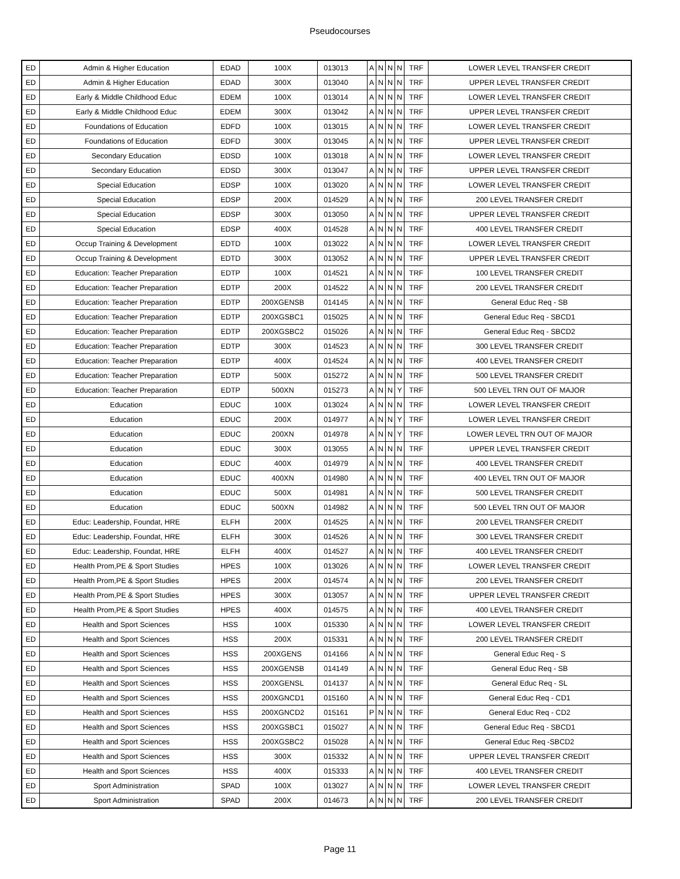Pseudocourses
| ED | Admin & Higher Education | EDAD | 100X | 013013 | A | N | N | N | TRF | LOWER LEVEL TRANSFER CREDIT |
| ED | Admin & Higher Education | EDAD | 300X | 013040 | A | N | N | N | TRF | UPPER LEVEL TRANSFER CREDIT |
| ED | Early & Middle Childhood Educ | EDEM | 100X | 013014 | A | N | N | N | TRF | LOWER LEVEL TRANSFER CREDIT |
| ED | Early & Middle Childhood Educ | EDEM | 300X | 013042 | A | N | N | N | TRF | UPPER LEVEL TRANSFER CREDIT |
| ED | Foundations of Education | EDFD | 100X | 013015 | A | N | N | N | TRF | LOWER LEVEL TRANSFER CREDIT |
| ED | Foundations of Education | EDFD | 300X | 013045 | A | N | N | N | TRF | UPPER LEVEL TRANSFER CREDIT |
| ED | Secondary Education | EDSD | 100X | 013018 | A | N | N | N | TRF | LOWER LEVEL TRANSFER CREDIT |
| ED | Secondary Education | EDSD | 300X | 013047 | A | N | N | N | TRF | UPPER LEVEL TRANSFER CREDIT |
| ED | Special Education | EDSP | 100X | 013020 | A | N | N | N | TRF | LOWER LEVEL TRANSFER CREDIT |
| ED | Special Education | EDSP | 200X | 014529 | A | N | N | N | TRF | 200 LEVEL TRANSFER CREDIT |
| ED | Special Education | EDSP | 300X | 013050 | A | N | N | N | TRF | UPPER LEVEL TRANSFER CREDIT |
| ED | Special Education | EDSP | 400X | 014528 | A | N | N | N | TRF | 400 LEVEL TRANSFER CREDIT |
| ED | Occup Training & Development | EDTD | 100X | 013022 | A | N | N | N | TRF | LOWER LEVEL TRANSFER CREDIT |
| ED | Occup Training & Development | EDTD | 300X | 013052 | A | N | N | N | TRF | UPPER LEVEL TRANSFER CREDIT |
| ED | Education: Teacher Preparation | EDTP | 100X | 014521 | A | N | N | N | TRF | 100 LEVEL TRANSFER CREDIT |
| ED | Education: Teacher Preparation | EDTP | 200X | 014522 | A | N | N | N | TRF | 200 LEVEL TRANSFER CREDIT |
| ED | Education: Teacher Preparation | EDTP | 200XGENSB | 014145 | A | N | N | N | TRF | General Educ Req - SB |
| ED | Education: Teacher Preparation | EDTP | 200XGSBC1 | 015025 | A | N | N | N | TRF | General Educ Req - SBCD1 |
| ED | Education: Teacher Preparation | EDTP | 200XGSBC2 | 015026 | A | N | N | N | TRF | General Educ Req - SBCD2 |
| ED | Education: Teacher Preparation | EDTP | 300X | 014523 | A | N | N | N | TRF | 300 LEVEL TRANSFER CREDIT |
| ED | Education: Teacher Preparation | EDTP | 400X | 014524 | A | N | N | N | TRF | 400 LEVEL TRANSFER CREDIT |
| ED | Education: Teacher Preparation | EDTP | 500X | 015272 | A | N | N | N | TRF | 500 LEVEL TRANSFER CREDIT |
| ED | Education: Teacher Preparation | EDTP | 500XN | 015273 | A | N | N | Y | TRF | 500 LEVEL TRN OUT OF MAJOR |
| ED | Education | EDUC | 100X | 013024 | A | N | N | N | TRF | LOWER LEVEL TRANSFER CREDIT |
| ED | Education | EDUC | 200X | 014977 | A | N | N | Y | TRF | LOWER LEVEL TRANSFER CREDIT |
| ED | Education | EDUC | 200XN | 014978 | A | N | N | Y | TRF | LOWER LEVEL TRN OUT OF MAJOR |
| ED | Education | EDUC | 300X | 013055 | A | N | N | N | TRF | UPPER LEVEL TRANSFER CREDIT |
| ED | Education | EDUC | 400X | 014979 | A | N | N | N | TRF | 400 LEVEL TRANSFER CREDIT |
| ED | Education | EDUC | 400XN | 014980 | A | N | N | N | TRF | 400 LEVEL TRN OUT OF MAJOR |
| ED | Education | EDUC | 500X | 014981 | A | N | N | N | TRF | 500 LEVEL TRANSFER CREDIT |
| ED | Education | EDUC | 500XN | 014982 | A | N | N | N | TRF | 500 LEVEL TRN OUT OF MAJOR |
| ED | Educ: Leadership, Foundat, HRE | ELFH | 200X | 014525 | A | N | N | N | TRF | 200 LEVEL TRANSFER CREDIT |
| ED | Educ: Leadership, Foundat, HRE | ELFH | 300X | 014526 | A | N | N | N | TRF | 300 LEVEL TRANSFER CREDIT |
| ED | Educ: Leadership, Foundat, HRE | ELFH | 400X | 014527 | A | N | N | N | TRF | 400 LEVEL TRANSFER CREDIT |
| ED | Health Prom,PE & Sport Studies | HPES | 100X | 013026 | A | N | N | N | TRF | LOWER LEVEL TRANSFER CREDIT |
| ED | Health Prom,PE & Sport Studies | HPES | 200X | 014574 | A | N | N | N | TRF | 200 LEVEL TRANSFER CREDIT |
| ED | Health Prom,PE & Sport Studies | HPES | 300X | 013057 | A | N | N | N | TRF | UPPER LEVEL TRANSFER CREDIT |
| ED | Health Prom,PE & Sport Studies | HPES | 400X | 014575 | A | N | N | N | TRF | 400 LEVEL TRANSFER CREDIT |
| ED | Health and Sport Sciences | HSS | 100X | 015330 | A | N | N | N | TRF | LOWER LEVEL TRANSFER CREDIT |
| ED | Health and Sport Sciences | HSS | 200X | 015331 | A | N | N | N | TRF | 200 LEVEL TRANSFER CREDIT |
| ED | Health and Sport Sciences | HSS | 200XGENS | 014166 | A | N | N | N | TRF | General Educ Req - S |
| ED | Health and Sport Sciences | HSS | 200XGENSB | 014149 | A | N | N | N | TRF | General Educ Req - SB |
| ED | Health and Sport Sciences | HSS | 200XGENSL | 014137 | A | N | N | N | TRF | General Educ Req - SL |
| ED | Health and Sport Sciences | HSS | 200XGNCD1 | 015160 | A | N | N | N | TRF | General Educ Req - CD1 |
| ED | Health and Sport Sciences | HSS | 200XGNCD2 | 015161 | P | N | N | N | TRF | General Educ Req - CD2 |
| ED | Health and Sport Sciences | HSS | 200XGSBC1 | 015027 | A | N | N | N | TRF | General Educ Req - SBCD1 |
| ED | Health and Sport Sciences | HSS | 200XGSBC2 | 015028 | A | N | N | N | TRF | General Educ Req -SBCD2 |
| ED | Health and Sport Sciences | HSS | 300X | 015332 | A | N | N | N | TRF | UPPER LEVEL TRANSFER CREDIT |
| ED | Health and Sport Sciences | HSS | 400X | 015333 | A | N | N | N | TRF | 400 LEVEL TRANSFER CREDIT |
| ED | Sport Administration | SPAD | 100X | 013027 | A | N | N | N | TRF | LOWER LEVEL TRANSFER CREDIT |
| ED | Sport Administration | SPAD | 200X | 014673 | A | N | N | N | TRF | 200 LEVEL TRANSFER CREDIT |
Page 11